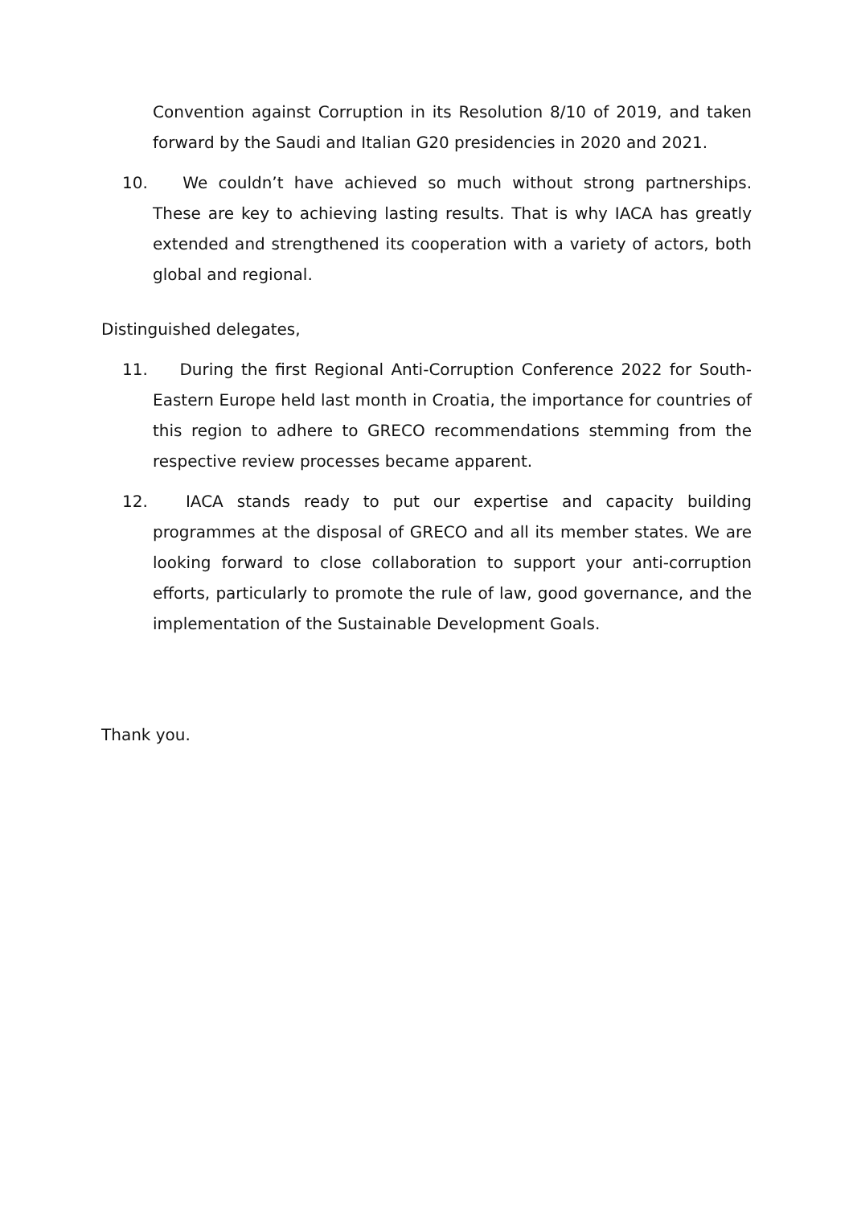Convention against Corruption in its Resolution 8/10 of 2019, and taken forward by the Saudi and Italian G20 presidencies in 2020 and 2021.
10. We couldn’t have achieved so much without strong partnerships. These are key to achieving lasting results. That is why IACA has greatly extended and strengthened its cooperation with a variety of actors, both global and regional.
Distinguished delegates,
11. During the first Regional Anti-Corruption Conference 2022 for South-Eastern Europe held last month in Croatia, the importance for countries of this region to adhere to GRECO recommendations stemming from the respective review processes became apparent.
12. IACA stands ready to put our expertise and capacity building programmes at the disposal of GRECO and all its member states. We are looking forward to close collaboration to support your anti-corruption efforts, particularly to promote the rule of law, good governance, and the implementation of the Sustainable Development Goals.
Thank you.